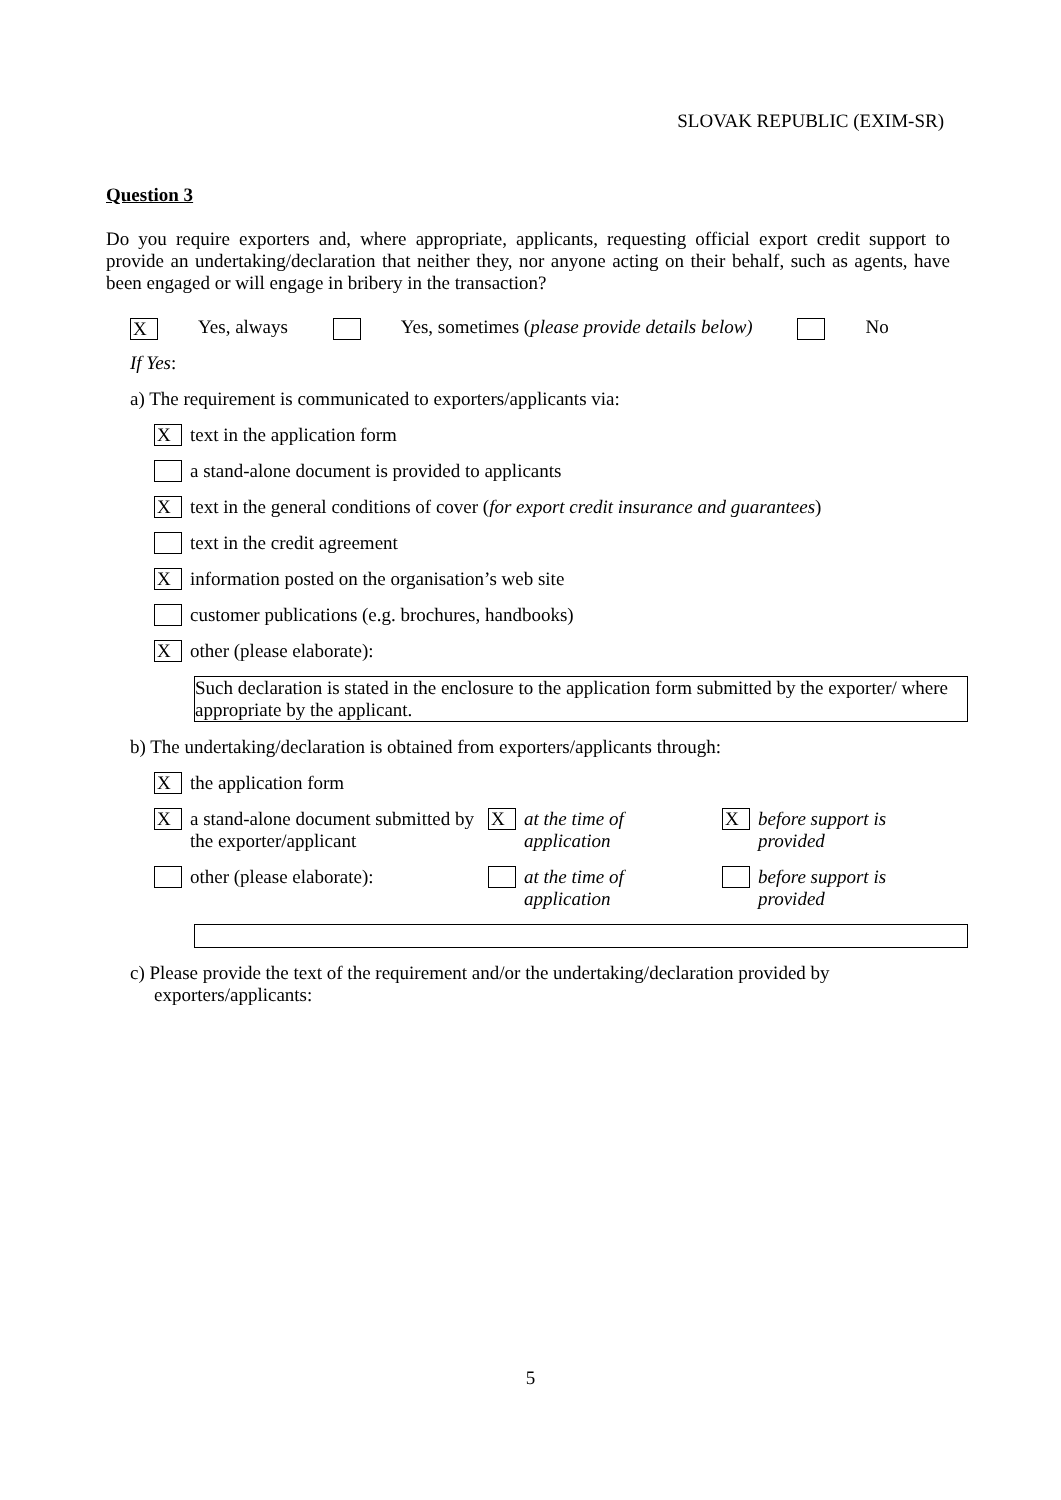SLOVAK REPUBLIC (EXIM-SR)
Question 3
Do you require exporters and, where appropriate, applicants, requesting official export credit support to provide an undertaking/declaration that neither they, nor anyone acting on their behalf, such as agents, have been engaged or will engage in bribery in the transaction?
X Yes, always Yes, sometimes (please provide details below) No
If Yes:
a) The requirement is communicated to exporters/applicants via:
Xtext in the application form
a stand-alone document is provided to applicants
Xtext in the general conditions of cover (for export credit insurance and guarantees)
text in the credit agreement
Xinformation posted on the organisation’s web site
customer publications (e.g. brochures, handbooks)
Xother (please elaborate):
Such declaration is stated in the enclosure to the application form submitted by the exporter/ where appropriate by the applicant.
b) The undertaking/declaration is obtained from exporters/applicants through:
Xthe application form
Xa stand-alone document submitted by the exporter/applicant
Xat the time of
application
Xbefore support is
provided
other (please elaborate): at the time of
application
before support is
provided
c) Please provide the text of the requirement and/or the undertaking/declaration provided by exporters/applicants:
5